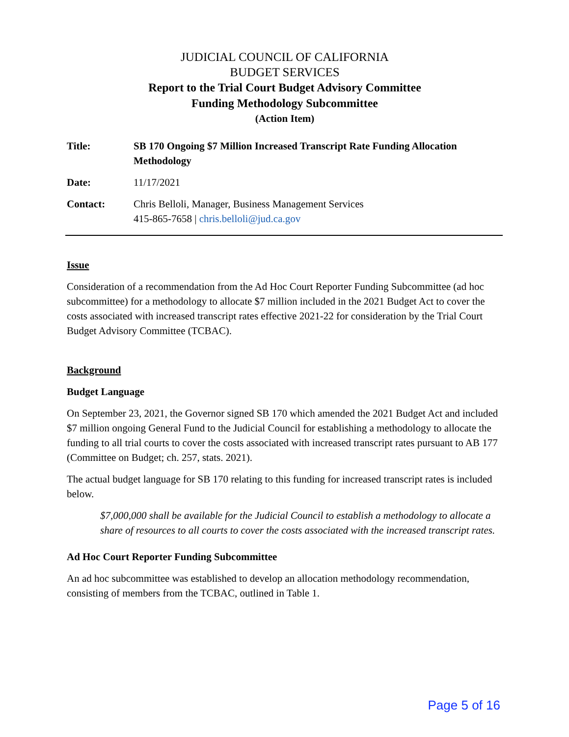JUDICIAL COUNCIL OF CALIFORNIA
BUDGET SERVICES
Report to the Trial Court Budget Advisory Committee
Funding Methodology Subcommittee
(Action Item)
Title: SB 170 Ongoing $7 Million Increased Transcript Rate Funding Allocation Methodology
Date: 11/17/2021
Contact: Chris Belloli, Manager, Business Management Services
415-865-7658 | chris.belloli@jud.ca.gov
Issue
Consideration of a recommendation from the Ad Hoc Court Reporter Funding Subcommittee (ad hoc subcommittee) for a methodology to allocate $7 million included in the 2021 Budget Act to cover the costs associated with increased transcript rates effective 2021-22 for consideration by the Trial Court Budget Advisory Committee (TCBAC).
Background
Budget Language
On September 23, 2021, the Governor signed SB 170 which amended the 2021 Budget Act and included $7 million ongoing General Fund to the Judicial Council for establishing a methodology to allocate the funding to all trial courts to cover the costs associated with increased transcript rates pursuant to AB 177 (Committee on Budget; ch. 257, stats. 2021).
The actual budget language for SB 170 relating to this funding for increased transcript rates is included below.
$7,000,000 shall be available for the Judicial Council to establish a methodology to allocate a share of resources to all courts to cover the costs associated with the increased transcript rates.
Ad Hoc Court Reporter Funding Subcommittee
An ad hoc subcommittee was established to develop an allocation methodology recommendation, consisting of members from the TCBAC, outlined in Table 1.
Page 5 of 16